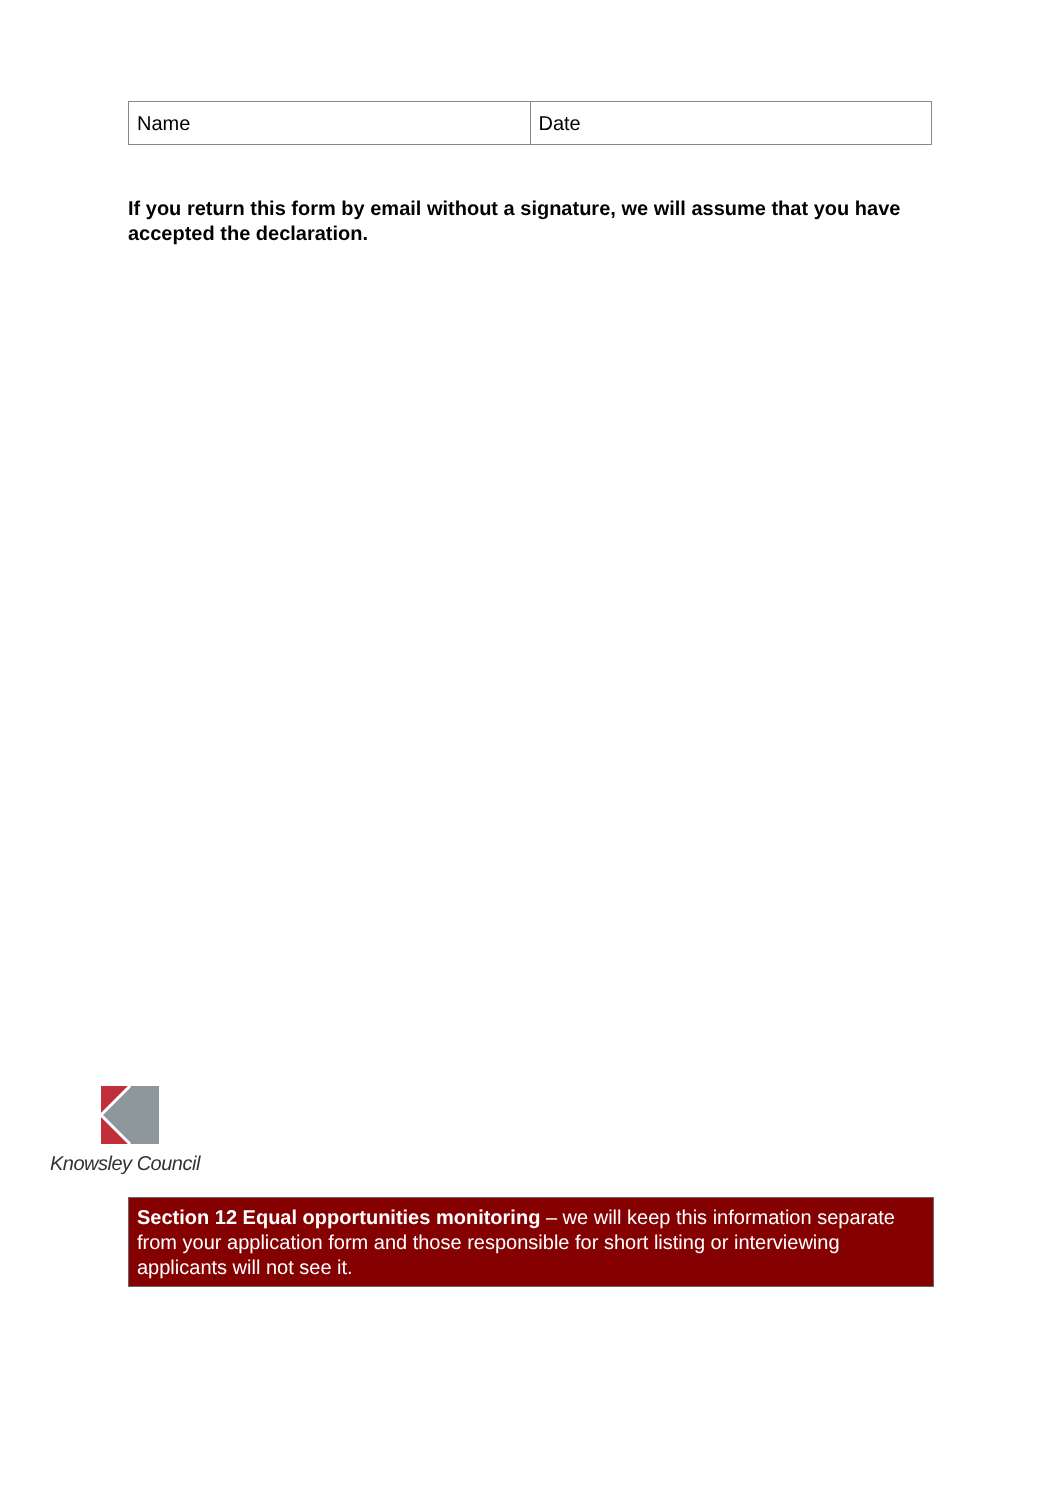| Name | Date |
If you return this form by email without a signature, we will assume that you have accepted the declaration.
Knowsley Council
Section 12 Equal opportunities monitoring – we will keep this information separate from your application form and those responsible for short listing or interviewing applicants will not see it.